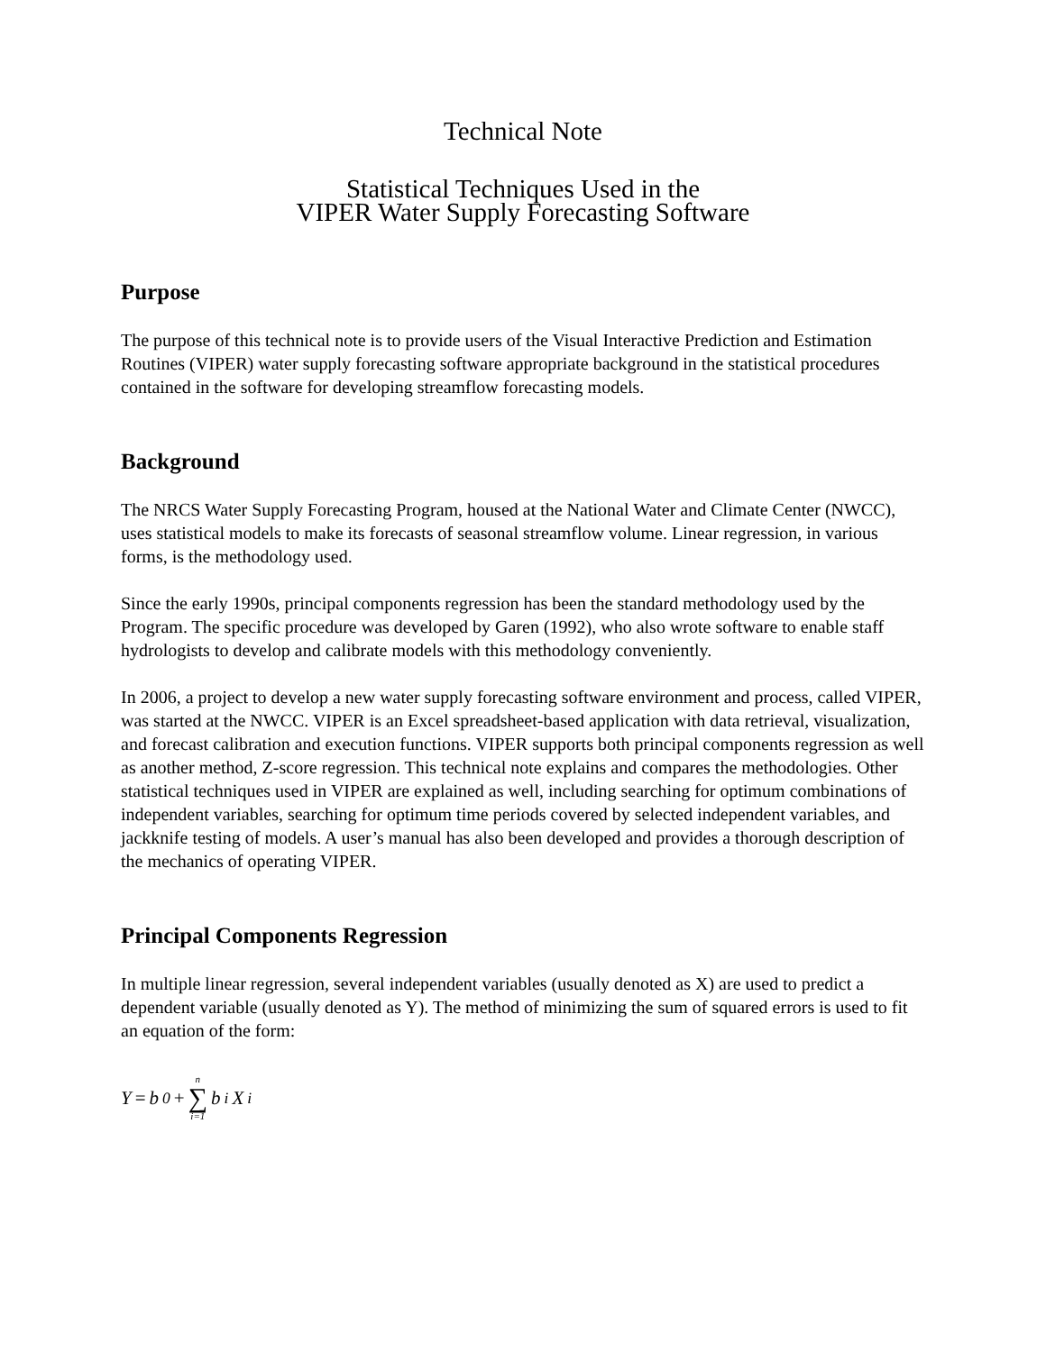Technical Note
Statistical Techniques Used in the
VIPER Water Supply Forecasting Software
Purpose
The purpose of this technical note is to provide users of the Visual Interactive Prediction and Estimation Routines (VIPER) water supply forecasting software appropriate background in the statistical procedures contained in the software for developing streamflow forecasting models.
Background
The NRCS Water Supply Forecasting Program, housed at the National Water and Climate Center (NWCC), uses statistical models to make its forecasts of seasonal streamflow volume. Linear regression, in various forms, is the methodology used.
Since the early 1990s, principal components regression has been the standard methodology used by the Program. The specific procedure was developed by Garen (1992), who also wrote software to enable staff hydrologists to develop and calibrate models with this methodology conveniently.
In 2006, a project to develop a new water supply forecasting software environment and process, called VIPER, was started at the NWCC. VIPER is an Excel spreadsheet-based application with data retrieval, visualization, and forecast calibration and execution functions. VIPER supports both principal components regression as well as another method, Z-score regression. This technical note explains and compares the methodologies. Other statistical techniques used in VIPER are explained as well, including searching for optimum combinations of independent variables, searching for optimum time periods covered by selected independent variables, and jackknife testing of models. A user’s manual has also been developed and provides a thorough description of the mechanics of operating VIPER.
Principal Components Regression
In multiple linear regression, several independent variables (usually denoted as X) are used to predict a dependent variable (usually denoted as Y). The method of minimizing the sum of squared errors is used to fit an equation of the form:
Y = b<sub>0</sub> + n ∑ i=1 b<sub>i</sub>X<sub>i</sub>